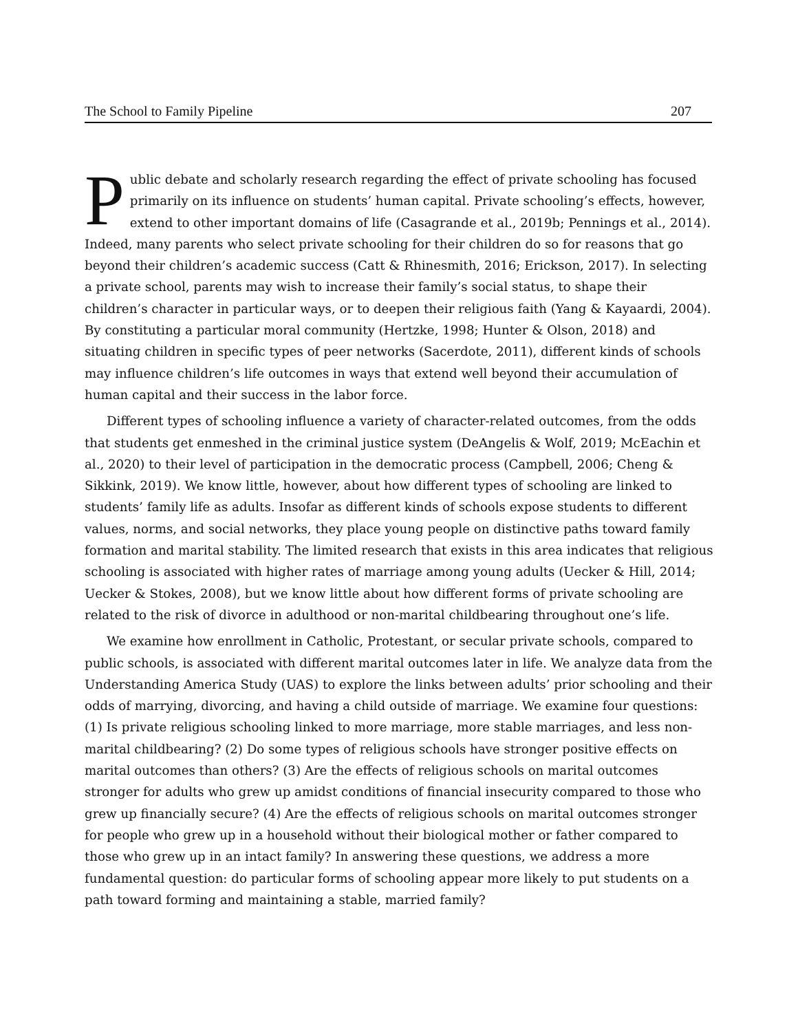The School to Family Pipeline 207
Public debate and scholarly research regarding the effect of private schooling has focused primarily on its influence on students’ human capital. Private schooling’s effects, however, extend to other important domains of life (Casagrande et al., 2019b; Pennings et al., 2014). Indeed, many parents who select private schooling for their children do so for reasons that go beyond their children’s academic success (Catt & Rhinesmith, 2016; Erickson, 2017). In selecting a private school, parents may wish to increase their family’s social status, to shape their children’s character in particular ways, or to deepen their religious faith (Yang & Kayaardi, 2004). By constituting a particular moral community (Hertzke, 1998; Hunter & Olson, 2018) and situating children in specific types of peer networks (Sacerdote, 2011), different kinds of schools may influence children’s life outcomes in ways that extend well beyond their accumulation of human capital and their success in the labor force.
Different types of schooling influence a variety of character-related outcomes, from the odds that students get enmeshed in the criminal justice system (DeAngelis & Wolf, 2019; McEachin et al., 2020) to their level of participation in the democratic process (Campbell, 2006; Cheng & Sikkink, 2019). We know little, however, about how different types of schooling are linked to students’ family life as adults. Insofar as different kinds of schools expose students to different values, norms, and social networks, they place young people on distinctive paths toward family formation and marital stability. The limited research that exists in this area indicates that religious schooling is associated with higher rates of marriage among young adults (Uecker & Hill, 2014; Uecker & Stokes, 2008), but we know little about how different forms of private schooling are related to the risk of divorce in adulthood or non-marital childbearing throughout one’s life.
We examine how enrollment in Catholic, Protestant, or secular private schools, compared to public schools, is associated with different marital outcomes later in life. We analyze data from the Understanding America Study (UAS) to explore the links between adults’ prior schooling and their odds of marrying, divorcing, and having a child outside of marriage. We examine four questions: (1) Is private religious schooling linked to more marriage, more stable marriages, and less non-marital childbearing? (2) Do some types of religious schools have stronger positive effects on marital outcomes than others? (3) Are the effects of religious schools on marital outcomes stronger for adults who grew up amidst conditions of financial insecurity compared to those who grew up financially secure? (4) Are the effects of religious schools on marital outcomes stronger for people who grew up in a household without their biological mother or father compared to those who grew up in an intact family? In answering these questions, we address a more fundamental question: do particular forms of schooling appear more likely to put students on a path toward forming and maintaining a stable, married family?